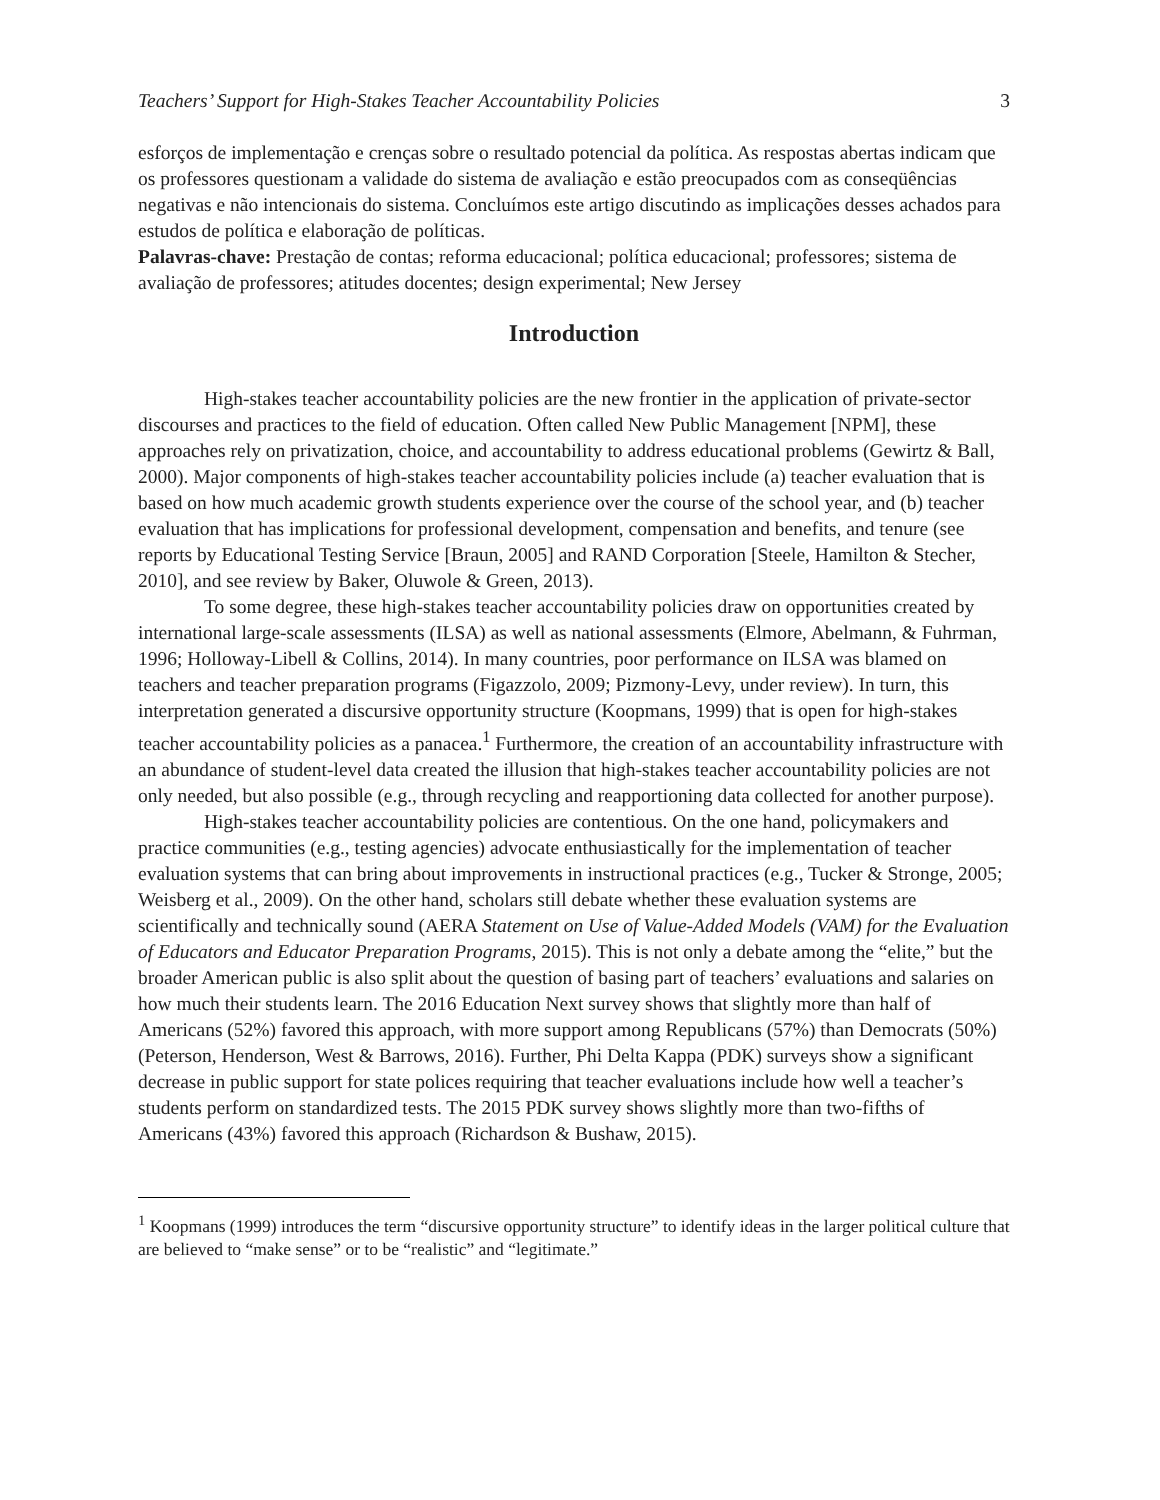Teachers’ Support for High-Stakes Teacher Accountability Policies 3
esforços de implementação e crenças sobre o resultado potencial da política. As respostas abertas indicam que os professores questionam a validade do sistema de avaliação e estão preocupados com as conseqüências negativas e não intencionais do sistema. Concluímos este artigo discutindo as implicações desses achados para estudos de política e elaboração de políticas.
Palavras-chave: Prestação de contas; reforma educacional; política educacional; professores; sistema de avaliação de professores; atitudes docentes; design experimental; New Jersey
Introduction
High-stakes teacher accountability policies are the new frontier in the application of private-sector discourses and practices to the field of education. Often called New Public Management [NPM], these approaches rely on privatization, choice, and accountability to address educational problems (Gewirtz & Ball, 2000). Major components of high-stakes teacher accountability policies include (a) teacher evaluation that is based on how much academic growth students experience over the course of the school year, and (b) teacher evaluation that has implications for professional development, compensation and benefits, and tenure (see reports by Educational Testing Service [Braun, 2005] and RAND Corporation [Steele, Hamilton & Stecher, 2010], and see review by Baker, Oluwole & Green, 2013).
To some degree, these high-stakes teacher accountability policies draw on opportunities created by international large-scale assessments (ILSA) as well as national assessments (Elmore, Abelmann, & Fuhrman, 1996; Holloway-Libell & Collins, 2014). In many countries, poor performance on ILSA was blamed on teachers and teacher preparation programs (Figazzolo, 2009; Pizmony-Levy, under review). In turn, this interpretation generated a discursive opportunity structure (Koopmans, 1999) that is open for high-stakes teacher accountability policies as a panacea.<sup>1</sup> Furthermore, the creation of an accountability infrastructure with an abundance of student-level data created the illusion that high-stakes teacher accountability policies are not only needed, but also possible (e.g., through recycling and reapportioning data collected for another purpose).
High-stakes teacher accountability policies are contentious. On the one hand, policymakers and practice communities (e.g., testing agencies) advocate enthusiastically for the implementation of teacher evaluation systems that can bring about improvements in instructional practices (e.g., Tucker & Stronge, 2005; Weisberg et al., 2009). On the other hand, scholars still debate whether these evaluation systems are scientifically and technically sound (AERA Statement on Use of Value-Added Models (VAM) for the Evaluation of Educators and Educator Preparation Programs, 2015). This is not only a debate among the “elite,” but the broader American public is also split about the question of basing part of teachers’ evaluations and salaries on how much their students learn. The 2016 Education Next survey shows that slightly more than half of Americans (52%) favored this approach, with more support among Republicans (57%) than Democrats (50%) (Peterson, Henderson, West & Barrows, 2016). Further, Phi Delta Kappa (PDK) surveys show a significant decrease in public support for state polices requiring that teacher evaluations include how well a teacher’s students perform on standardized tests. The 2015 PDK survey shows slightly more than two-fifths of Americans (43%) favored this approach (Richardson & Bushaw, 2015).
<sup>1</sup> Koopmans (1999) introduces the term “discursive opportunity structure” to identify ideas in the larger political culture that are believed to “make sense” or to be “realistic” and “legitimate.”